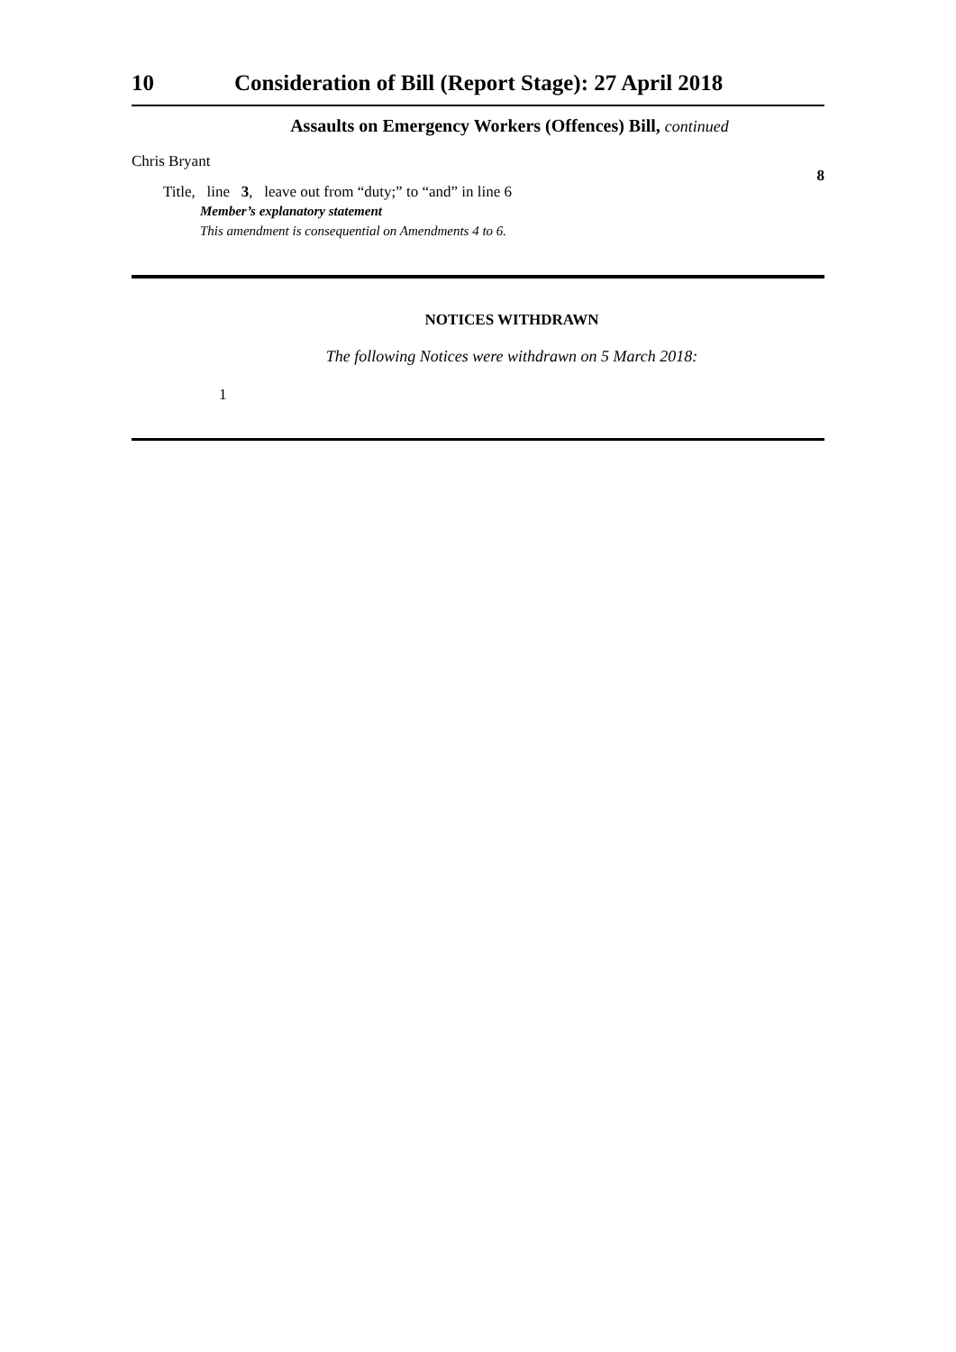10 Consideration of Bill (Report Stage): 27 April 2018
Assaults on Emergency Workers (Offences) Bill, continued
Chris Bryant
Title, line 3, leave out from “duty;” to “and” in line 6
8
Member’s explanatory statement
This amendment is consequential on Amendments 4 to 6.
NOTICES WITHDRAWN
The following Notices were withdrawn on 5 March 2018:
1